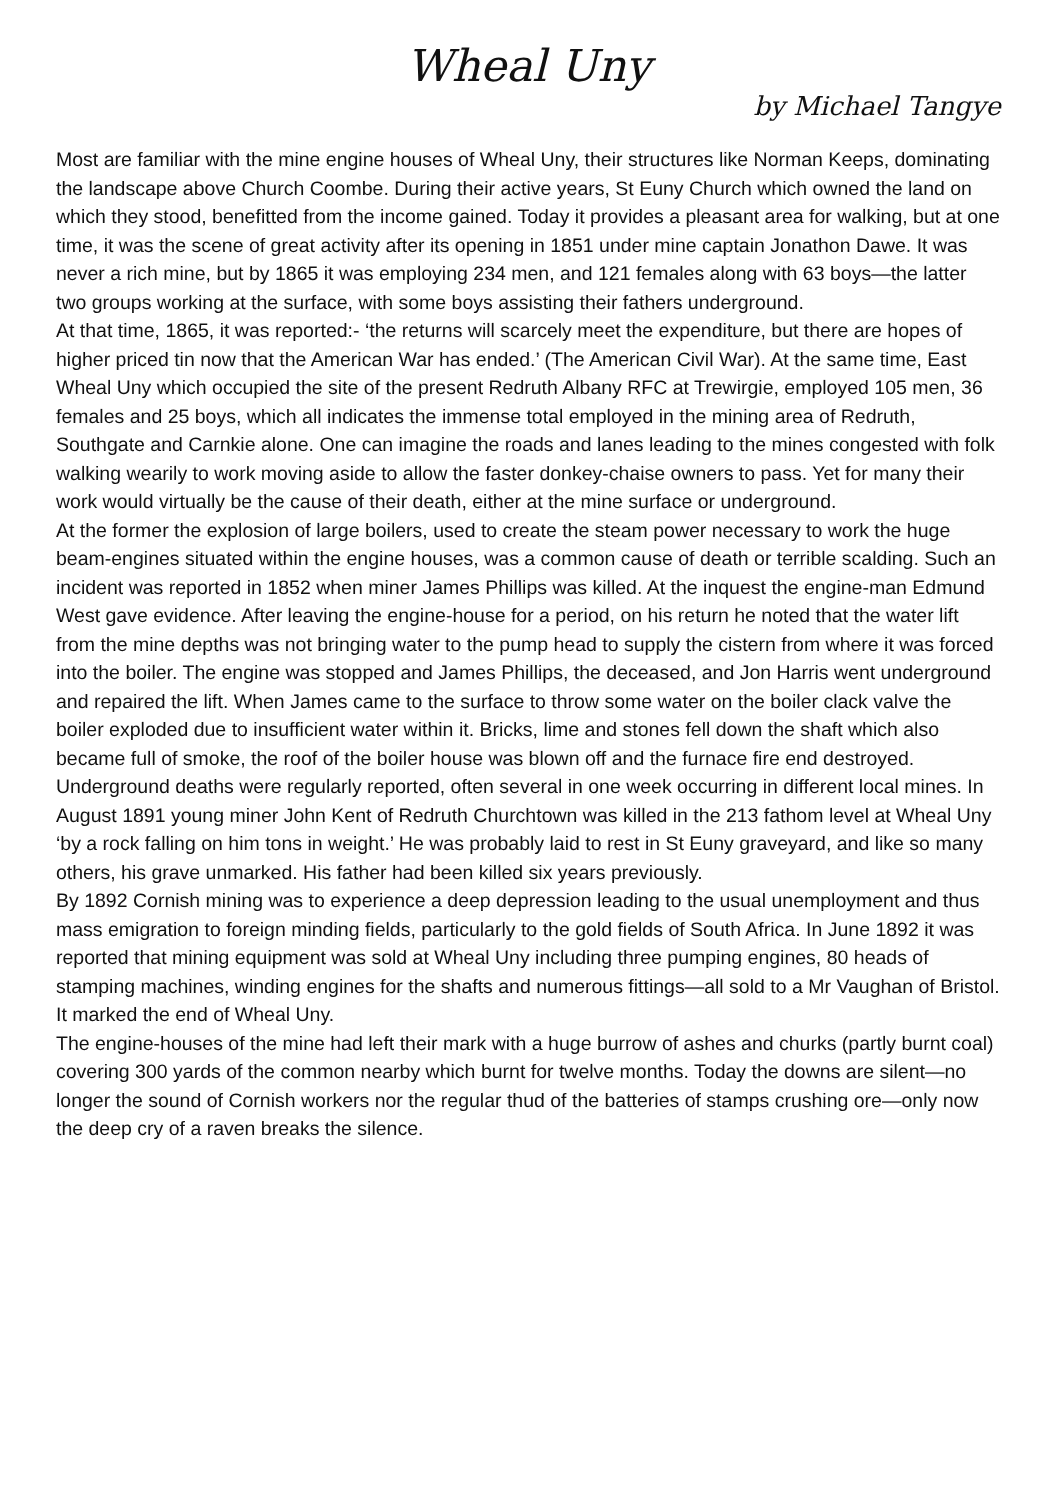Wheal Uny
by Michael Tangye
Most are familiar with the mine engine houses of Wheal Uny, their structures like Norman Keeps, dominating the landscape above Church Coombe. During their active years, St Euny Church which owned the land on which they stood, benefitted from the income gained. Today it provides a pleasant area for walking, but at one time, it was the scene of great activity after its opening in 1851 under mine captain Jonathon Dawe. It was never a rich mine, but by 1865 it was employing 234 men, and 121 females along with 63 boys—the latter two groups working at the surface, with some boys assisting their fathers underground.
At that time, 1865, it was reported:- ‘the returns will scarcely meet the expenditure, but there are hopes of higher priced tin now that the American War has ended.’ (The American Civil War). At the same time, East Wheal Uny which occupied the site of the present Redruth Albany RFC at Trewirgie, employed 105 men, 36 females and 25 boys, which all indicates the immense total employed in the mining area of Redruth, Southgate and Carnkie alone. One can imagine the roads and lanes leading to the mines congested with folk walking wearily to work moving aside to allow the faster donkey-chaise owners to pass. Yet for many their work would virtually be the cause of their death, either at the mine surface or underground.
At the former the explosion of large boilers, used to create the steam power necessary to work the huge beam-engines situated within the engine houses, was a common cause of death or terrible scalding. Such an incident was reported in 1852 when miner James Phillips was killed. At the inquest the engine-man Edmund West gave evidence. After leaving the engine-house for a period, on his return he noted that the water lift from the mine depths was not bringing water to the pump head to supply the cistern from where it was forced into the boiler. The engine was stopped and James Phillips, the deceased, and Jon Harris went underground and repaired the lift. When James came to the surface to throw some water on the boiler clack valve the boiler exploded due to insufficient water within it. Bricks, lime and stones fell down the shaft which also became full of smoke, the roof of the boiler house was blown off and the furnace fire end destroyed.
Underground deaths were regularly reported, often several in one week occurring in different local mines. In August 1891 young miner John Kent of Redruth Churchtown was killed in the 213 fathom level at Wheal Uny ‘by a rock falling on him tons in weight.’ He was probably laid to rest in St Euny graveyard, and like so many others, his grave unmarked. His father had been killed six years previously.
By 1892 Cornish mining was to experience a deep depression leading to the usual unemployment and thus mass emigration to foreign minding fields, particularly to the gold fields of South Africa. In June 1892 it was reported that mining equipment was sold at Wheal Uny including three pumping engines, 80 heads of stamping machines, winding engines for the shafts and numerous fittings—all sold to a Mr Vaughan of Bristol. It marked the end of Wheal Uny.
The engine-houses of the mine had left their mark with a huge burrow of ashes and churks (partly burnt coal) covering 300 yards of the common nearby which burnt for twelve months. Today the downs are silent—no longer the sound of Cornish workers nor the regular thud of the batteries of stamps crushing ore—only now the deep cry of a raven breaks the silence.